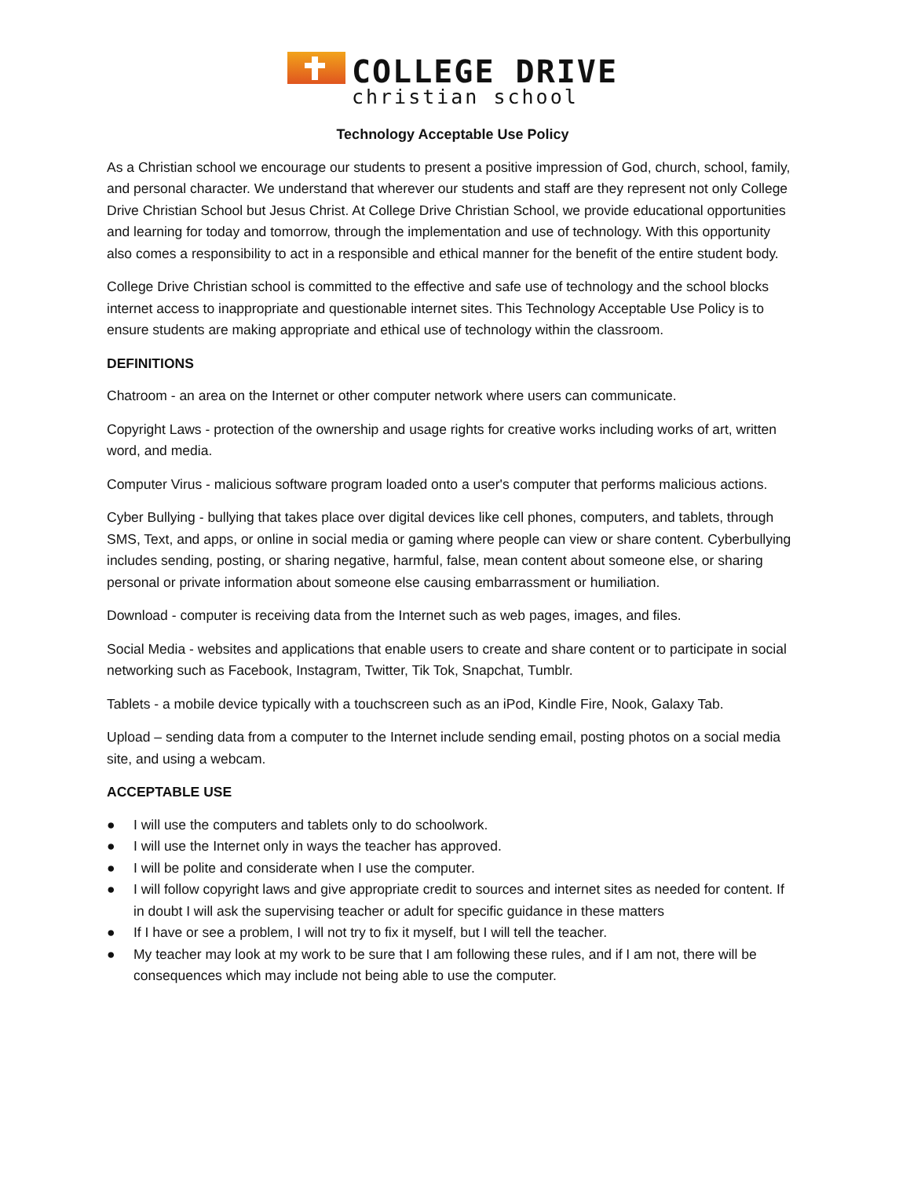COLLEGE DRIVE
christian school
Technology Acceptable Use Policy
As a Christian school we encourage our students to present a positive impression of God, church, school, family, and personal character. We understand that wherever our students and staff are they represent not only College Drive Christian School but Jesus Christ. At College Drive Christian School, we provide educational opportunities and learning for today and tomorrow, through the implementation and use of technology. With this opportunity also comes a responsibility to act in a responsible and ethical manner for the benefit of the entire student body.
College Drive Christian school is committed to the effective and safe use of technology and the school blocks internet access to inappropriate and questionable internet sites. This Technology Acceptable Use Policy is to ensure students are making appropriate and ethical use of technology within the classroom.
DEFINITIONS
Chatroom - an area on the Internet or other computer network where users can communicate.
Copyright Laws - protection of the ownership and usage rights for creative works including works of art, written word, and media.
Computer Virus - malicious software program loaded onto a user's computer that performs malicious actions.
Cyber Bullying - bullying that takes place over digital devices like cell phones, computers, and tablets, through SMS, Text, and apps, or online in social media or gaming where people can view or share content. Cyberbullying includes sending, posting, or sharing negative, harmful, false, mean content about someone else, or sharing personal or private information about someone else causing embarrassment or humiliation.
Download - computer is receiving data from the Internet such as web pages, images, and files.
Social Media - websites and applications that enable users to create and share content or to participate in social networking such as Facebook, Instagram, Twitter, Tik Tok, Snapchat, Tumblr.
Tablets - a mobile device typically with a touchscreen such as an iPod, Kindle Fire, Nook, Galaxy Tab.
Upload – sending data from a computer to the Internet include sending email, posting photos on a social media site, and using a webcam.
ACCEPTABLE USE
● I will use the computers and tablets only to do schoolwork.
● I will use the Internet only in ways the teacher has approved.
● I will be polite and considerate when I use the computer.
● I will follow copyright laws and give appropriate credit to sources and internet sites as needed for content. If in doubt I will ask the supervising teacher or adult for specific guidance in these matters
● If I have or see a problem, I will not try to fix it myself, but I will tell the teacher.
● My teacher may look at my work to be sure that I am following these rules, and if I am not, there will be consequences which may include not being able to use the computer.